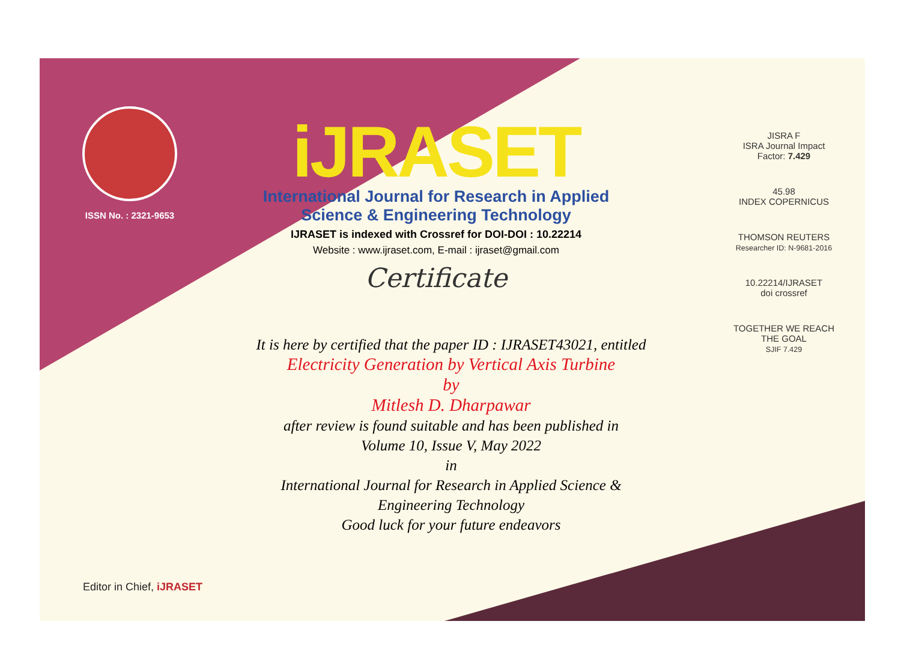ISSN No. : 2321-9653
iJRASET
International Journal for Research in Applied
Science & Engineering Technology
IJRASET is indexed with Crossref for DOI-DOI : 10.22214
Website : www.ijraset.com, E-mail : ijraset@gmail.com
Certificate
JISRA F
ISRA Journal Impact
Factor: 7.429
45.98
INDEX COPERNICUS
THOMSON REUTERS
Researcher ID: N-9681-2016
10.22214/IJRASET
doi crossref
TOGETHER WE REACH THE GOAL
SJIF 7.429
It is here by certified that the paper ID : IJRASET43021, entitled
Electricity Generation by Vertical Axis Turbine
by
Mitlesh D. Dharpawar
after review is found suitable and has been published in
Volume 10, Issue V, May 2022
in
International Journal for Research in Applied Science &
Engineering Technology
Good luck for your future endeavors
Editor in Chief, iJRASET